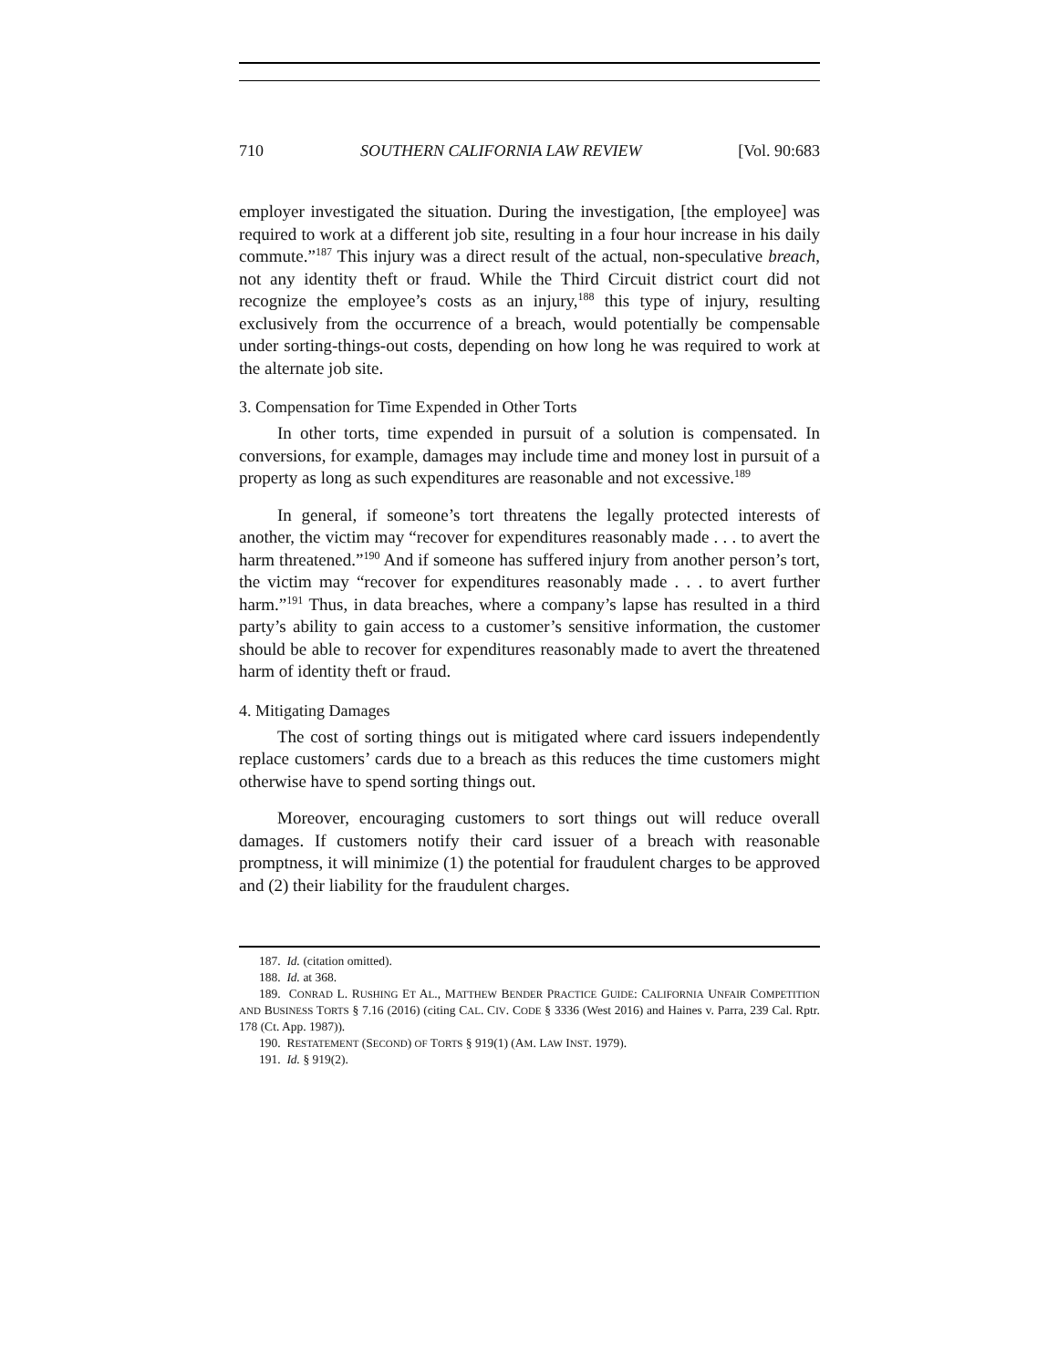710 SOUTHERN CALIFORNIA LAW REVIEW [Vol. 90:683
employer investigated the situation. During the investigation, [the employee] was required to work at a different job site, resulting in a four hour increase in his daily commute.”<sup>187</sup> This injury was a direct result of the actual, non-speculative breach, not any identity theft or fraud. While the Third Circuit district court did not recognize the employee’s costs as an injury,<sup>188</sup> this type of injury, resulting exclusively from the occurrence of a breach, would potentially be compensable under sorting-things-out costs, depending on how long he was required to work at the alternate job site.
3. Compensation for Time Expended in Other Torts
In other torts, time expended in pursuit of a solution is compensated. In conversions, for example, damages may include time and money lost in pursuit of a property as long as such expenditures are reasonable and not excessive.<sup>189</sup>
In general, if someone’s tort threatens the legally protected interests of another, the victim may “recover for expenditures reasonably made . . . to avert the harm threatened.”<sup>190</sup> And if someone has suffered injury from another person’s tort, the victim may “recover for expenditures reasonably made . . . to avert further harm.”<sup>191</sup> Thus, in data breaches, where a company’s lapse has resulted in a third party’s ability to gain access to a customer’s sensitive information, the customer should be able to recover for expenditures reasonably made to avert the threatened harm of identity theft or fraud.
4. Mitigating Damages
The cost of sorting things out is mitigated where card issuers independently replace customers’ cards due to a breach as this reduces the time customers might otherwise have to spend sorting things out.
Moreover, encouraging customers to sort things out will reduce overall damages. If customers notify their card issuer of a breach with reasonable promptness, it will minimize (1) the potential for fraudulent charges to be approved and (2) their liability for the fraudulent charges.
187. Id. (citation omitted).
188. Id. at 368.
189. CONRAD L. RUSHING ET AL., MATTHEW BENDER PRACTICE GUIDE: CALIFORNIA UNFAIR COMPETITION AND BUSINESS TORTS § 7.16 (2016) (citing CAL. CIV. CODE § 3336 (West 2016) and Haines v. Parra, 239 Cal. Rptr. 178 (Ct. App. 1987)).
190. RESTATEMENT (SECOND) OF TORTS § 919(1) (AM. LAW INST. 1979).
191. Id. § 919(2).